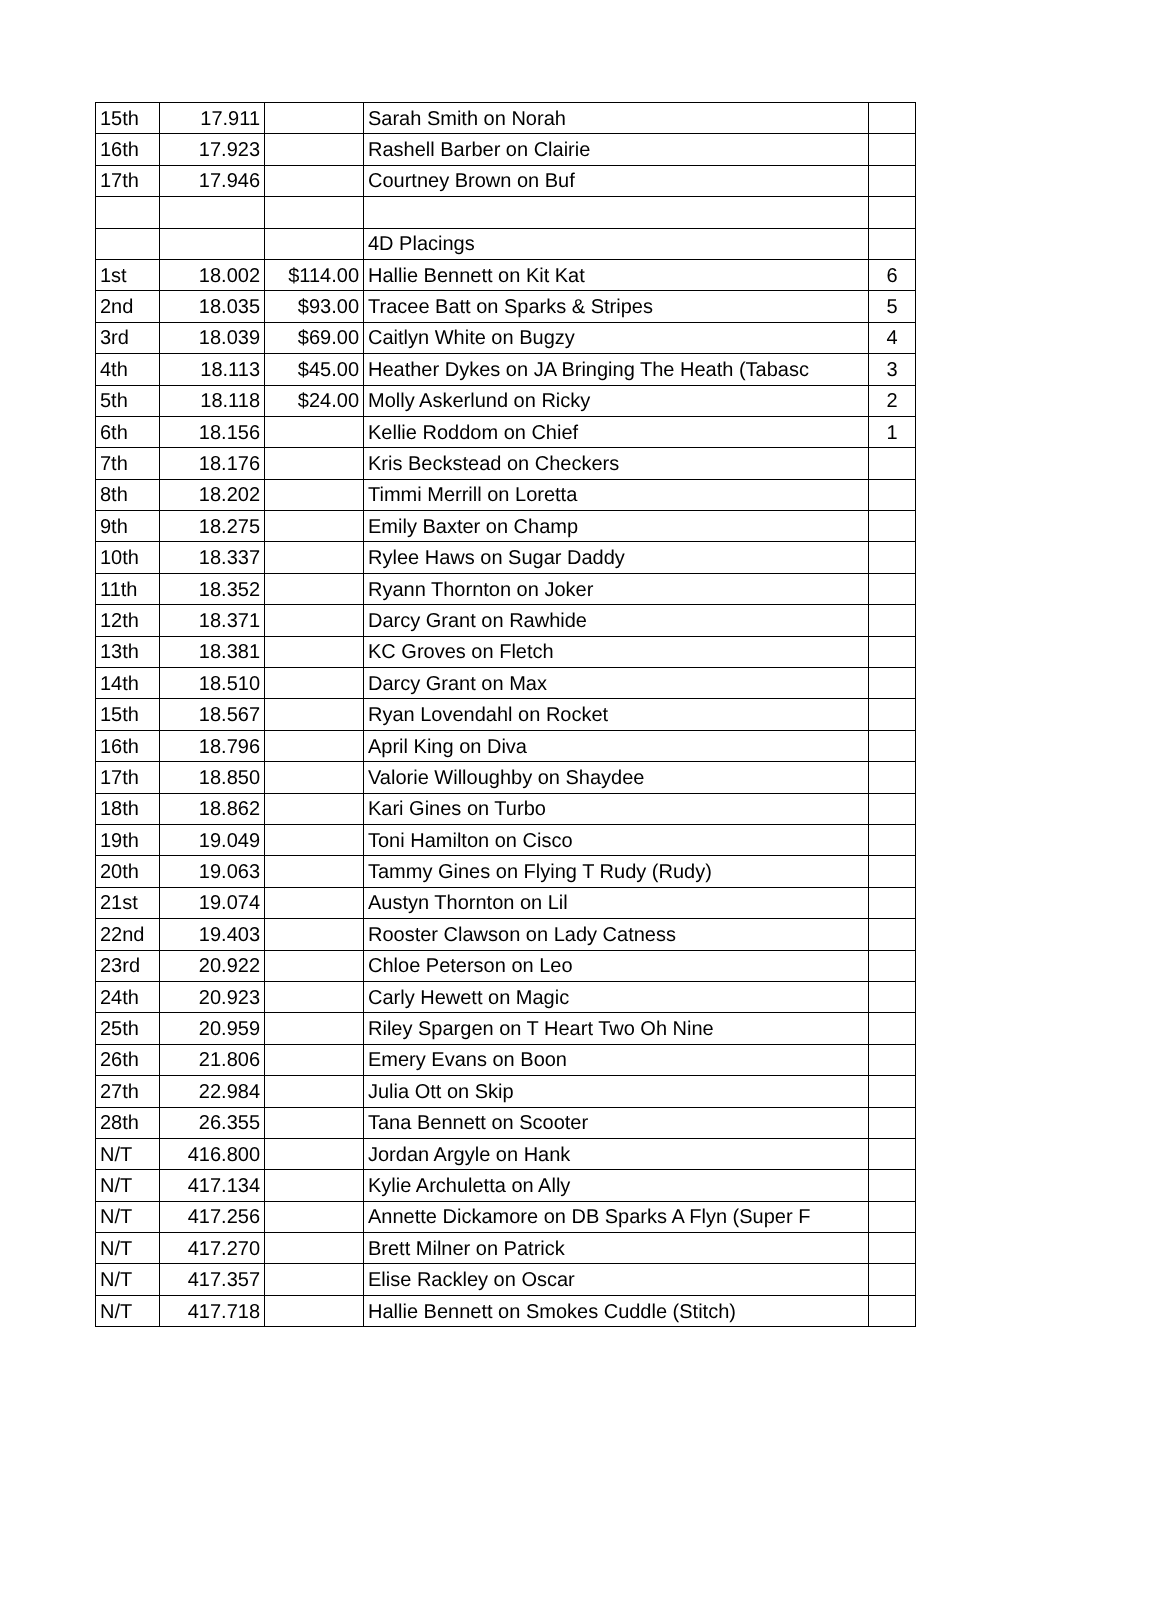| 15th | 17.911 | | Sarah Smith on Norah | |
| 16th | 17.923 | | Rashell Barber on Clairie | |
| 17th | 17.946 | | Courtney Brown on Buf | |
| | | | 4D Placings | |
| 1st | 18.002 | $114.00 | Hallie Bennett on Kit Kat | 6 |
| 2nd | 18.035 | $93.00 | Tracee Batt on Sparks & Stripes | 5 |
| 3rd | 18.039 | $69.00 | Caitlyn White on Bugzy | 4 |
| 4th | 18.113 | $45.00 | Heather Dykes on JA Bringing The Heath (Tabasc | 3 |
| 5th | 18.118 | $24.00 | Molly Askerlund on Ricky | 2 |
| 6th | 18.156 | | Kellie Roddom on Chief | 1 |
| 7th | 18.176 | | Kris Beckstead on Checkers | |
| 8th | 18.202 | | Timmi Merrill on Loretta | |
| 9th | 18.275 | | Emily Baxter on Champ | |
| 10th | 18.337 | | Rylee Haws on Sugar Daddy | |
| 11th | 18.352 | | Ryann Thornton on Joker | |
| 12th | 18.371 | | Darcy Grant on Rawhide | |
| 13th | 18.381 | | KC Groves on Fletch | |
| 14th | 18.510 | | Darcy Grant on Max | |
| 15th | 18.567 | | Ryan Lovendahl on Rocket | |
| 16th | 18.796 | | April King on Diva | |
| 17th | 18.850 | | Valorie Willoughby on Shaydee | |
| 18th | 18.862 | | Kari Gines on Turbo | |
| 19th | 19.049 | | Toni Hamilton on Cisco | |
| 20th | 19.063 | | Tammy Gines on Flying T Rudy (Rudy) | |
| 21st | 19.074 | | Austyn Thornton on Lil | |
| 22nd | 19.403 | | Rooster Clawson on Lady Catness | |
| 23rd | 20.922 | | Chloe Peterson on Leo | |
| 24th | 20.923 | | Carly Hewett on Magic | |
| 25th | 20.959 | | Riley Spargen on T Heart Two Oh Nine | |
| 26th | 21.806 | | Emery Evans on Boon | |
| 27th | 22.984 | | Julia Ott on Skip | |
| 28th | 26.355 | | Tana Bennett on Scooter | |
| N/T | 416.800 | | Jordan Argyle on Hank | |
| N/T | 417.134 | | Kylie Archuletta on Ally | |
| N/T | 417.256 | | Annette Dickamore on DB Sparks A Flyn (Super F | |
| N/T | 417.270 | | Brett Milner on Patrick | |
| N/T | 417.357 | | Elise Rackley on Oscar | |
| N/T | 417.718 | | Hallie Bennett on Smokes Cuddle (Stitch) | |